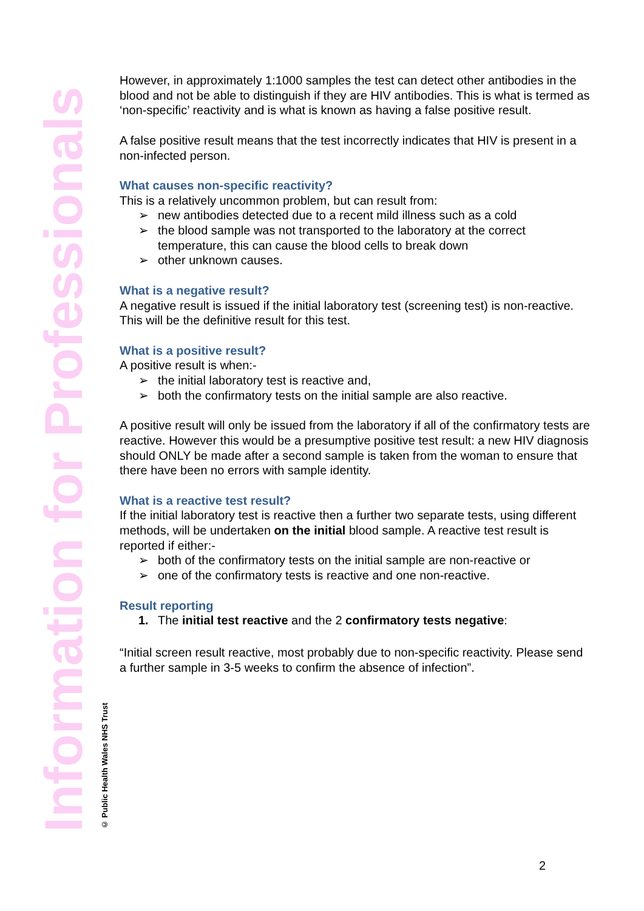Information for Professionals
© Public Health Wales NHS Trust
However, in approximately 1:1000 samples the test can detect other antibodies in the blood and not be able to distinguish if they are HIV antibodies. This is what is termed as ‘non-specific’ reactivity and is what is known as having a false positive result.
A false positive result means that the test incorrectly indicates that HIV is present in a non-infected person.
What causes non-specific reactivity?
This is a relatively uncommon problem, but can result from:
➢ new antibodies detected due to a recent mild illness such as a cold
➢ the blood sample was not transported to the laboratory at the correct temperature, this can cause the blood cells to break down
➢ other unknown causes.
What is a negative result?
A negative result is issued if the initial laboratory test (screening test) is non-reactive. This will be the definitive result for this test.
What is a positive result?
A positive result is when:-
➢ the initial laboratory test is reactive and,
➢ both the confirmatory tests on the initial sample are also reactive.
A positive result will only be issued from the laboratory if all of the confirmatory tests are reactive. However this would be a presumptive positive test result: a new HIV diagnosis should ONLY be made after a second sample is taken from the woman to ensure that there have been no errors with sample identity.
What is a reactive test result?
If the initial laboratory test is reactive then a further two separate tests, using different methods, will be undertaken on the initial blood sample. A reactive test result is reported if either:-
➢ both of the confirmatory tests on the initial sample are non-reactive or
➢ one of the confirmatory tests is reactive and one non-reactive.
Result reporting
1. The initial test reactive and the 2 confirmatory tests negative:
“Initial screen result reactive, most probably due to non-specific reactivity. Please send a further sample in 3-5 weeks to confirm the absence of infection”.
2